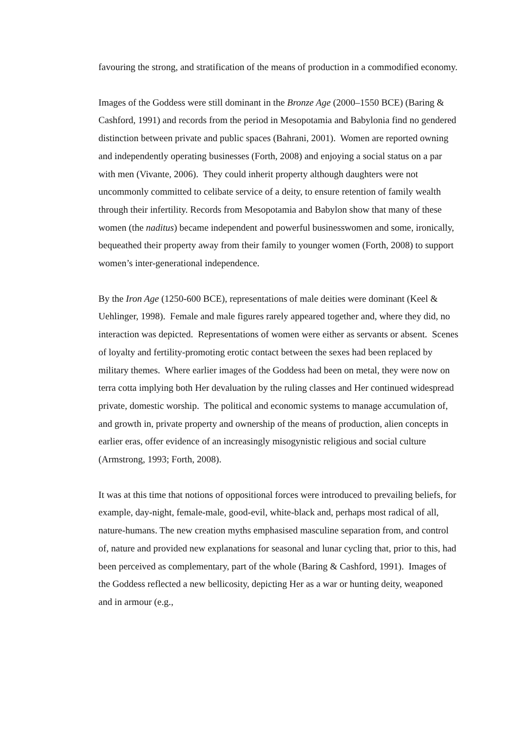favouring the strong, and stratification of the means of production in a commodified economy.
Images of the Goddess were still dominant in the Bronze Age (2000–1550 BCE) (Baring & Cashford, 1991) and records from the period in Mesopotamia and Babylonia find no gendered distinction between private and public spaces (Bahrani, 2001). Women are reported owning and independently operating businesses (Forth, 2008) and enjoying a social status on a par with men (Vivante, 2006). They could inherit property although daughters were not uncommonly committed to celibate service of a deity, to ensure retention of family wealth through their infertility. Records from Mesopotamia and Babylon show that many of these women (the naditus) became independent and powerful businesswomen and some, ironically, bequeathed their property away from their family to younger women (Forth, 2008) to support women’s inter-generational independence.
By the Iron Age (1250-600 BCE), representations of male deities were dominant (Keel & Uehlinger, 1998). Female and male figures rarely appeared together and, where they did, no interaction was depicted. Representations of women were either as servants or absent. Scenes of loyalty and fertility-promoting erotic contact between the sexes had been replaced by military themes. Where earlier images of the Goddess had been on metal, they were now on terra cotta implying both Her devaluation by the ruling classes and Her continued widespread private, domestic worship. The political and economic systems to manage accumulation of, and growth in, private property and ownership of the means of production, alien concepts in earlier eras, offer evidence of an increasingly misogynistic religious and social culture (Armstrong, 1993; Forth, 2008).
It was at this time that notions of oppositional forces were introduced to prevailing beliefs, for example, day-night, female-male, good-evil, white-black and, perhaps most radical of all, nature-humans. The new creation myths emphasised masculine separation from, and control of, nature and provided new explanations for seasonal and lunar cycling that, prior to this, had been perceived as complementary, part of the whole (Baring & Cashford, 1991). Images of the Goddess reflected a new bellicosity, depicting Her as a war or hunting deity, weaponed and in armour (e.g.,